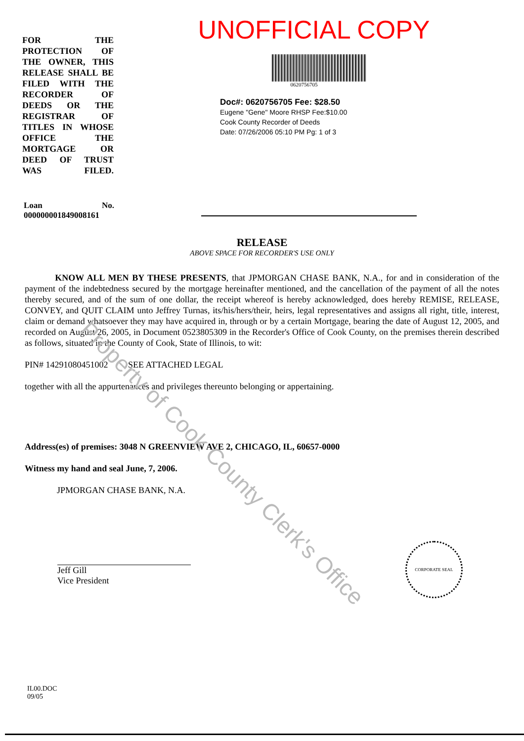FOR THE PROTECTION OF THE OWNER, THIS RELEASE SHALL BE FILED WITH THE RECORDER OF DEEDS OR THE REGISTRAR OF TITLES IN WHOSE OFFICE THE MORTGAGE OR DEED OF TRUST WAS FILED.
UNOFFICIAL COPY
0620756705
Doc#: 0620756705 Fee: $28.50
Eugene "Gene" Moore RHSP Fee:$10.00
Cook County Recorder of Deeds
Date: 07/26/2006 05:10 PM Pg: 1 of 3
Loan No.
000000001849008161
RELEASE
ABOVE SPACE FOR RECORDER'S USE ONLY
KNOW ALL MEN BY THESE PRESENTS, that JPMORGAN CHASE BANK, N.A., for and in consideration of the payment of the indebtedness secured by the mortgage hereinafter mentioned, and the cancellation of the payment of all the notes thereby secured, and of the sum of one dollar, the receipt whereof is hereby acknowledged, does hereby REMISE, RELEASE, CONVEY, and QUIT CLAIM unto Jeffrey Turnas, its/his/hers/their, heirs, legal representatives and assigns all right, title, interest, claim or demand whatsoever they may have acquired in, through or by a certain Mortgage, bearing the date of August 12, 2005, and recorded on August 26, 2005, in Document 0523805309 in the Recorder's Office of Cook County, on the premises therein described as follows, situated in the County of Cook, State of Illinois, to wit:
PIN# 14291080451002 SEE ATTACHED LEGAL
together with all the appurtenances and privileges thereunto belonging or appertaining.
Address(es) of premises: 3048 N GREENVIEW AVE 2, CHICAGO, IL, 60657-0000
Witness my hand and seal June, 7, 2006.
JPMORGAN CHASE BANK, N.A.
Jeff Gill
Vice President
CORPORATE SEAL
IL00.DOC
09/05
Property of Cook County Clerk's Office